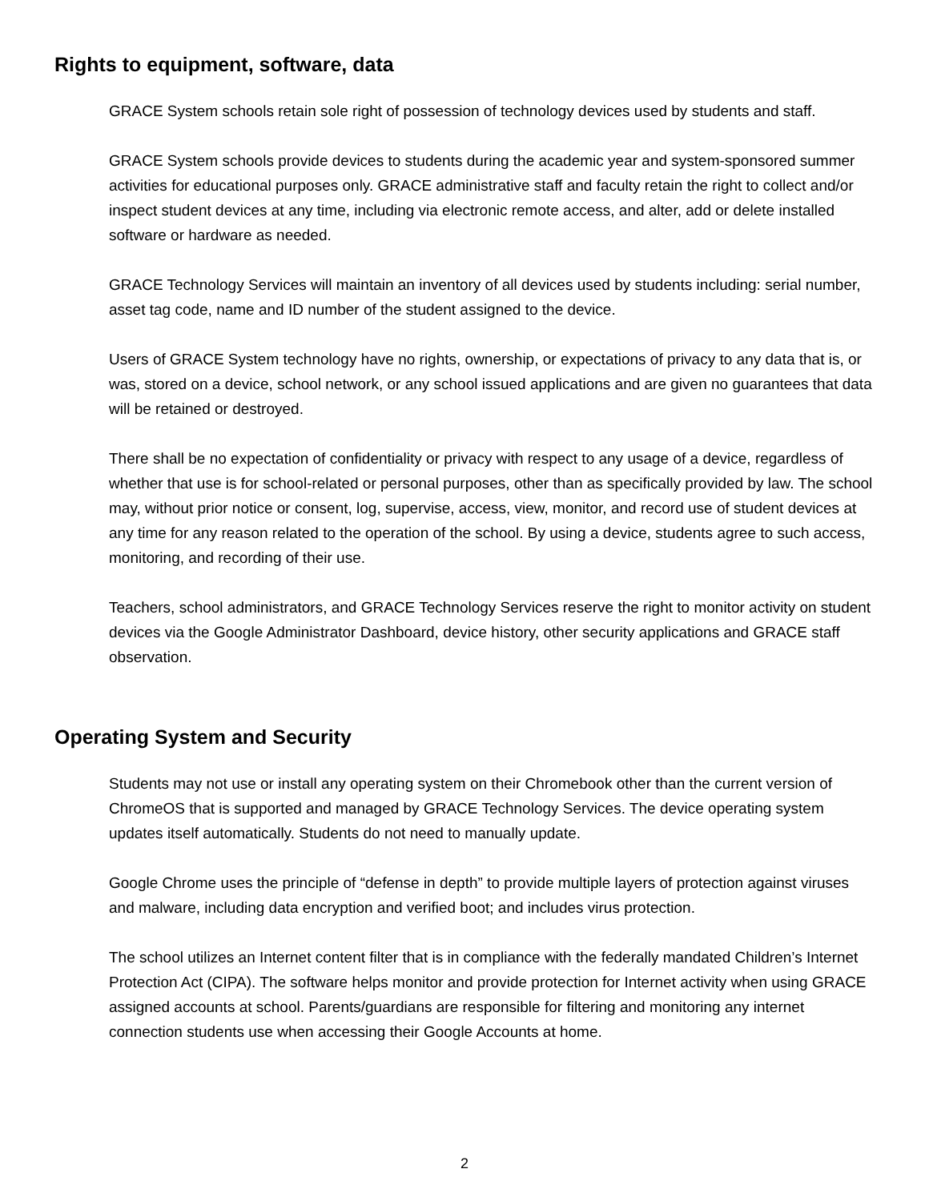Rights to equipment, software, data
GRACE System schools retain sole right of possession of technology devices used by students and staff.
GRACE System schools provide devices to students during the academic year and system-sponsored summer activities for educational purposes only. GRACE administrative staff and faculty retain the right to collect and/or inspect student devices at any time, including via electronic remote access, and alter, add or delete installed software or hardware as needed.
GRACE Technology Services will maintain an inventory of all devices used by students including: serial number, asset tag code, name and ID number of the student assigned to the device.
Users of GRACE System technology have no rights, ownership, or expectations of privacy to any data that is, or was, stored on a device, school network, or any school issued applications and are given no guarantees that data will be retained or destroyed.
There shall be no expectation of confidentiality or privacy with respect to any usage of a device, regardless of whether that use is for school-related or personal purposes, other than as specifically provided by law. The school may, without prior notice or consent, log, supervise, access, view, monitor, and record use of student devices at any time for any reason related to the operation of the school. By using a device, students agree to such access, monitoring, and recording of their use.
Teachers, school administrators, and GRACE Technology Services reserve the right to monitor activity on student devices via the Google Administrator Dashboard, device history, other security applications and GRACE staff observation.
Operating System and Security
Students may not use or install any operating system on their Chromebook other than the current version of ChromeOS that is supported and managed by GRACE Technology Services. The device operating system updates itself automatically. Students do not need to manually update.
Google Chrome uses the principle of “defense in depth” to provide multiple layers of protection against viruses and malware, including data encryption and verified boot; and includes virus protection.
The school utilizes an Internet content filter that is in compliance with the federally mandated Children’s Internet Protection Act (CIPA). The software helps monitor and provide protection for Internet activity when using GRACE assigned accounts at school. Parents/guardians are responsible for filtering and monitoring any internet connection students use when accessing their Google Accounts at home.
2